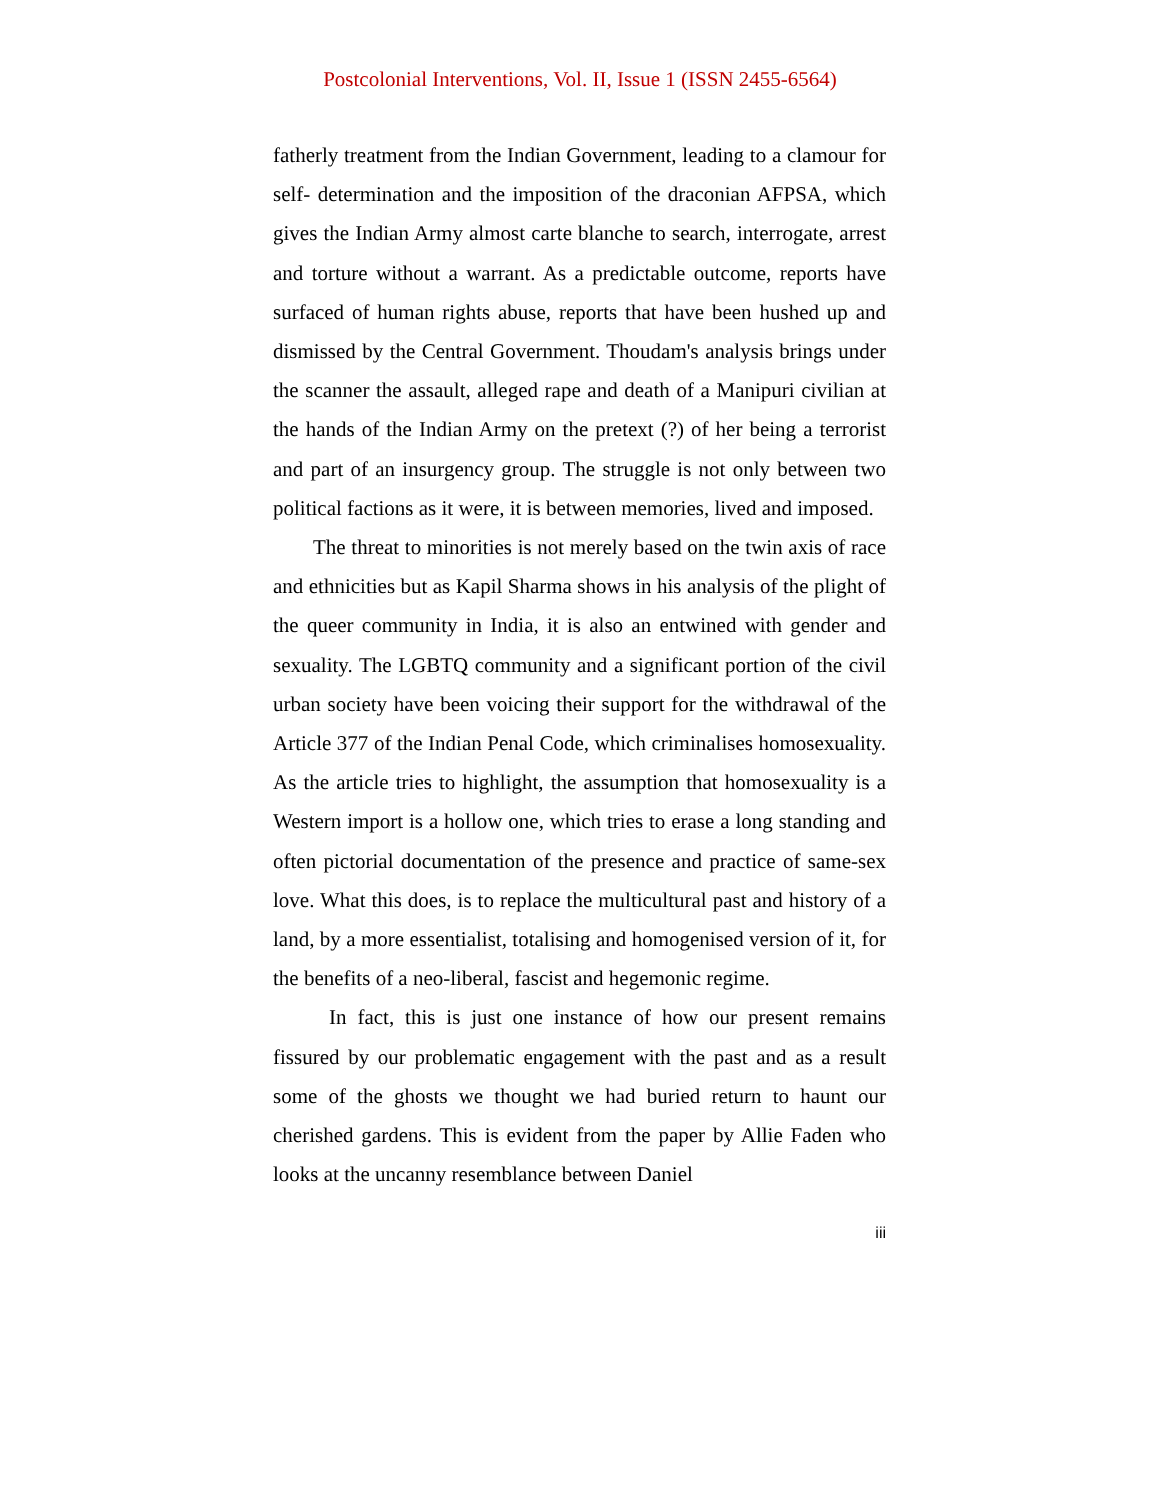Postcolonial Interventions, Vol. II, Issue 1 (ISSN 2455-6564)
fatherly treatment from the Indian Government, leading to a clamour for self- determination and the imposition of the draconian AFPSA, which gives the Indian Army almost carte blanche to search, interrogate, arrest and torture without a warrant. As a predictable outcome, reports have surfaced of human rights abuse, reports that have been hushed up and dismissed by the Central Government. Thoudam's analysis brings under the scanner the assault, alleged rape and death of a Manipuri civilian at the hands of the Indian Army on the pretext (?) of her being a terrorist and part of an insurgency group. The struggle is not only between two political factions as it were, it is between memories, lived and imposed.
The threat to minorities is not merely based on the twin axis of race and ethnicities but as Kapil Sharma shows in his analysis of the plight of the queer community in India, it is also an entwined with gender and sexuality. The LGBTQ community and a significant portion of the civil urban society have been voicing their support for the withdrawal of the Article 377 of the Indian Penal Code, which criminalises homosexuality. As the article tries to highlight, the assumption that homosexuality is a Western import is a hollow one, which tries to erase a long standing and often pictorial documentation of the presence and practice of same-sex love. What this does, is to replace the multicultural past and history of a land, by a more essentialist, totalising and homogenised version of it, for the benefits of a neo-liberal, fascist and hegemonic regime.
In fact, this is just one instance of how our present remains fissured by our problematic engagement with the past and as a result some of the ghosts we thought we had buried return to haunt our cherished gardens. This is evident from the paper by Allie Faden who looks at the uncanny resemblance between Daniel
iii